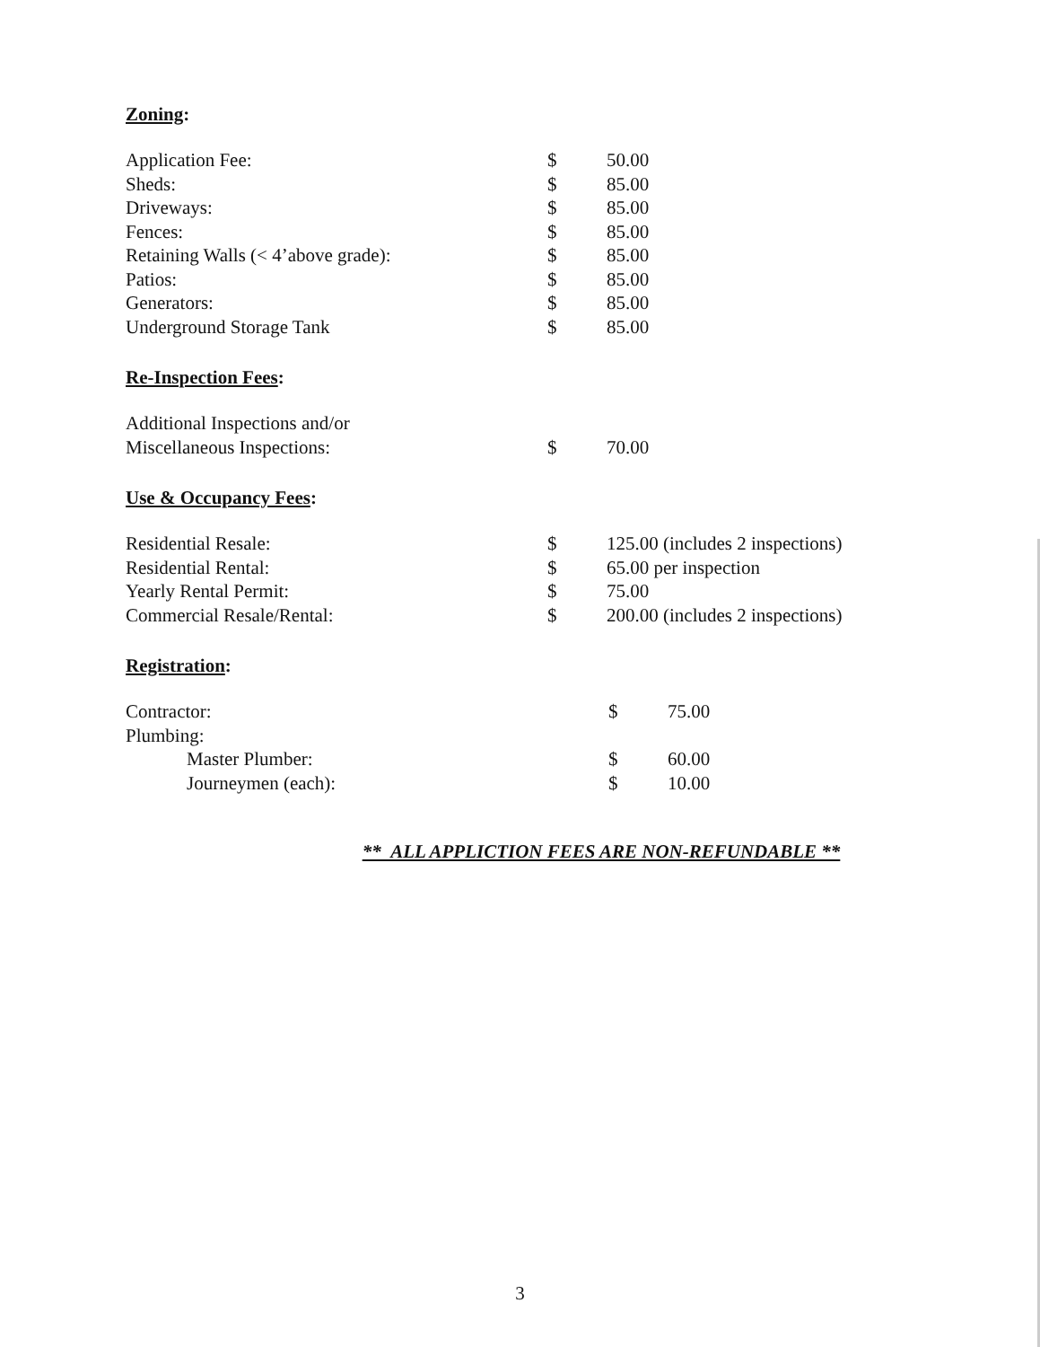Zoning:
| Application Fee: | $ | 50.00 |
| Sheds: | $ | 85.00 |
| Driveways: | $ | 85.00 |
| Fences: | $ | 85.00 |
| Retaining Walls (< 4’above grade): | $ | 85.00 |
| Patios: | $ | 85.00 |
| Generators: | $ | 85.00 |
| Underground Storage Tank | $ | 85.00 |
Re-Inspection Fees:
| Additional Inspections and/or | | |
| Miscellaneous Inspections: | $ | 70.00 |
Use & Occupancy Fees:
| Residential Resale: | $ | 125.00 (includes 2 inspections) |
| Residential Rental: | $ | 65.00 per inspection |
| Yearly Rental Permit: | $ | 75.00 |
| Commercial Resale/Rental: | $ | 200.00 (includes 2 inspections) |
Registration:
| Contractor: | $ | 75.00 |
| Plumbing: | | |
| Master Plumber: | $ | 60.00 |
| Journeymen (each): | $ | 10.00 |
** ALL APPLICTION FEES ARE NON-REFUNDABLE **
3